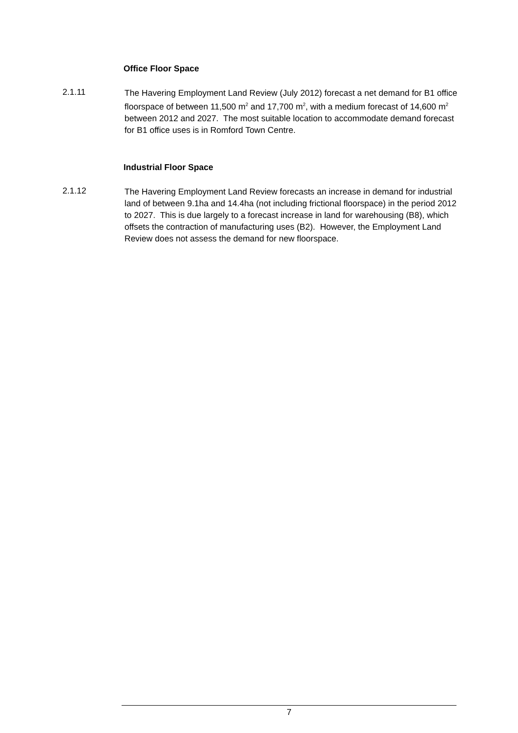Office Floor Space
2.1.11
The Havering Employment Land Review (July 2012) forecast a net demand for B1 office floorspace of between 11,500 m<sup>2</sup> and 17,700 m<sup>2</sup>, with a medium forecast of 14,600 m<sup>2</sup> between 2012 and 2027. The most suitable location to accommodate demand forecast for B1 office uses is in Romford Town Centre.
Industrial Floor Space
2.1.12
The Havering Employment Land Review forecasts an increase in demand for industrial land of between 9.1ha and 14.4ha (not including frictional floorspace) in the period 2012 to 2027. This is due largely to a forecast increase in land for warehousing (B8), which offsets the contraction of manufacturing uses (B2). However, the Employment Land Review does not assess the demand for new floorspace.
7